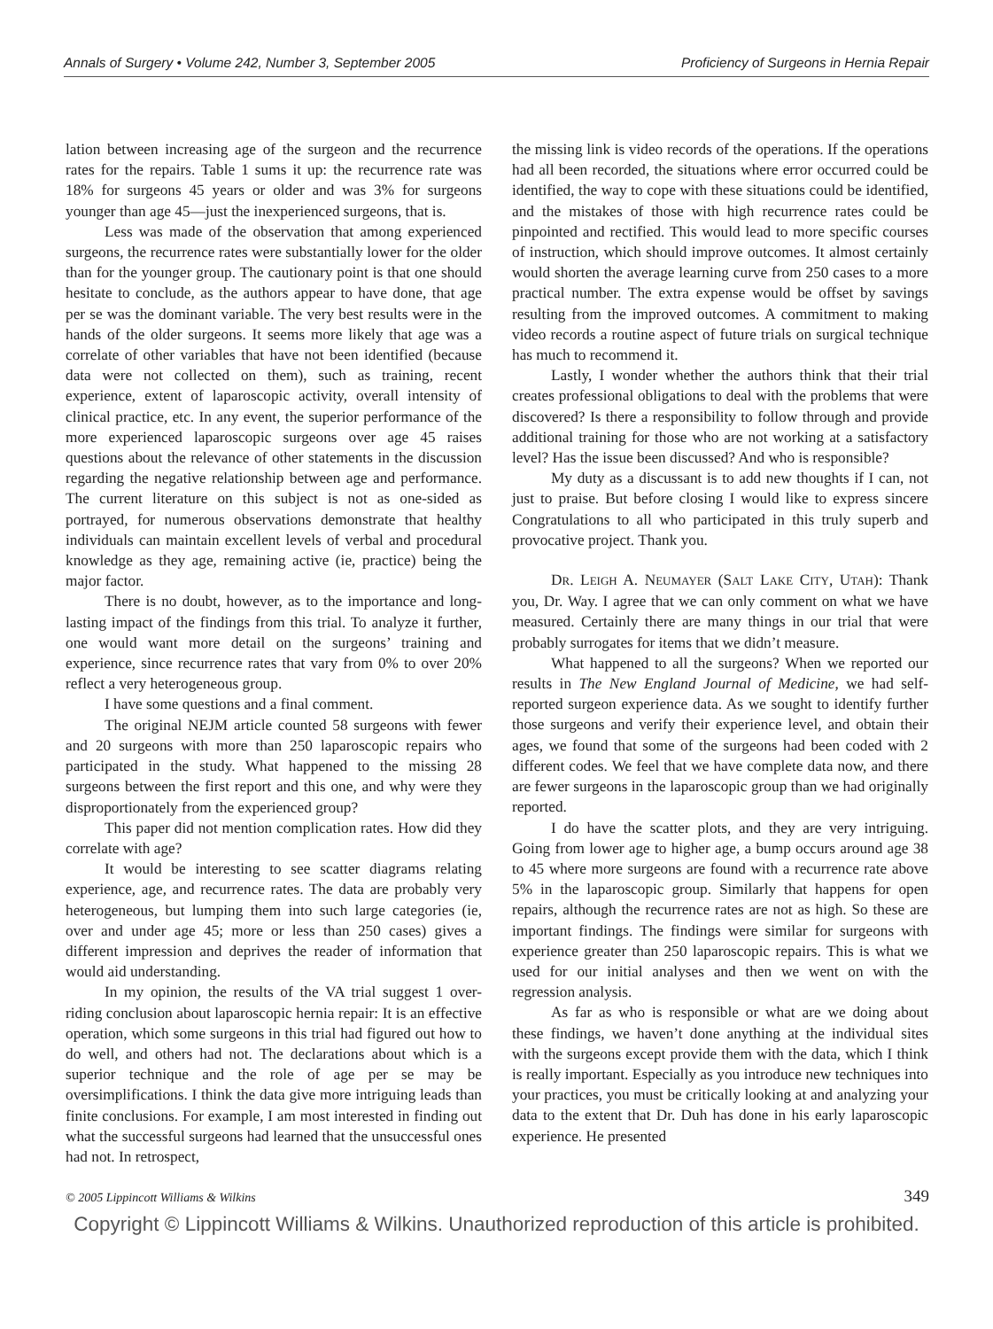Annals of Surgery • Volume 242, Number 3, September 2005 Proficiency of Surgeons in Hernia Repair
lation between increasing age of the surgeon and the recurrence rates for the repairs. Table 1 sums it up: the recurrence rate was 18% for surgeons 45 years or older and was 3% for surgeons younger than age 45—just the inexperienced surgeons, that is.
Less was made of the observation that among experienced surgeons, the recurrence rates were substantially lower for the older than for the younger group. The cautionary point is that one should hesitate to conclude, as the authors appear to have done, that age per se was the dominant variable. The very best results were in the hands of the older surgeons. It seems more likely that age was a correlate of other variables that have not been identified (because data were not collected on them), such as training, recent experience, extent of laparoscopic activity, overall intensity of clinical practice, etc. In any event, the superior performance of the more experienced laparoscopic surgeons over age 45 raises questions about the relevance of other statements in the discussion regarding the negative relationship between age and performance. The current literature on this subject is not as one-sided as portrayed, for numerous observations demonstrate that healthy individuals can maintain excellent levels of verbal and procedural knowledge as they age, remaining active (ie, practice) being the major factor.
There is no doubt, however, as to the importance and long-lasting impact of the findings from this trial. To analyze it further, one would want more detail on the surgeons’ training and experience, since recurrence rates that vary from 0% to over 20% reflect a very heterogeneous group.
I have some questions and a final comment.
The original NEJM article counted 58 surgeons with fewer and 20 surgeons with more than 250 laparoscopic repairs who participated in the study. What happened to the missing 28 surgeons between the first report and this one, and why were they disproportionately from the experienced group?
This paper did not mention complication rates. How did they correlate with age?
It would be interesting to see scatter diagrams relating experience, age, and recurrence rates. The data are probably very heterogeneous, but lumping them into such large categories (ie, over and under age 45; more or less than 250 cases) gives a different impression and deprives the reader of information that would aid understanding.
In my opinion, the results of the VA trial suggest 1 over-riding conclusion about laparoscopic hernia repair: It is an effective operation, which some surgeons in this trial had figured out how to do well, and others had not. The declarations about which is a superior technique and the role of age per se may be oversimplifications. I think the data give more intriguing leads than finite conclusions. For example, I am most interested in finding out what the successful surgeons had learned that the unsuccessful ones had not. In retrospect,
the missing link is video records of the operations. If the operations had all been recorded, the situations where error occurred could be identified, the way to cope with these situations could be identified, and the mistakes of those with high recurrence rates could be pinpointed and rectified. This would lead to more specific courses of instruction, which should improve outcomes. It almost certainly would shorten the average learning curve from 250 cases to a more practical number. The extra expense would be offset by savings resulting from the improved outcomes. A commitment to making video records a routine aspect of future trials on surgical technique has much to recommend it.
Lastly, I wonder whether the authors think that their trial creates professional obligations to deal with the problems that were discovered? Is there a responsibility to follow through and provide additional training for those who are not working at a satisfactory level? Has the issue been discussed? And who is responsible?
My duty as a discussant is to add new thoughts if I can, not just to praise. But before closing I would like to express sincere Congratulations to all who participated in this truly superb and provocative project. Thank you.
DR. LEIGH A. NEUMAYER (SALT LAKE CITY, UTAH): Thank you, Dr. Way. I agree that we can only comment on what we have measured. Certainly there are many things in our trial that were probably surrogates for items that we didn’t measure.
What happened to all the surgeons? When we reported our results in The New England Journal of Medicine, we had self-reported surgeon experience data. As we sought to identify further those surgeons and verify their experience level, and obtain their ages, we found that some of the surgeons had been coded with 2 different codes. We feel that we have complete data now, and there are fewer surgeons in the laparoscopic group than we had originally reported.
I do have the scatter plots, and they are very intriguing. Going from lower age to higher age, a bump occurs around age 38 to 45 where more surgeons are found with a recurrence rate above 5% in the laparoscopic group. Similarly that happens for open repairs, although the recurrence rates are not as high. So these are important findings. The findings were similar for surgeons with experience greater than 250 laparoscopic repairs. This is what we used for our initial analyses and then we went on with the regression analysis.
As far as who is responsible or what are we doing about these findings, we haven’t done anything at the individual sites with the surgeons except provide them with the data, which I think is really important. Especially as you introduce new techniques into your practices, you must be critically looking at and analyzing your data to the extent that Dr. Duh has done in his early laparoscopic experience. He presented
© 2005 Lippincott Williams & Wilkins 349
Copyright © Lippincott Williams & Wilkins. Unauthorized reproduction of this article is prohibited.